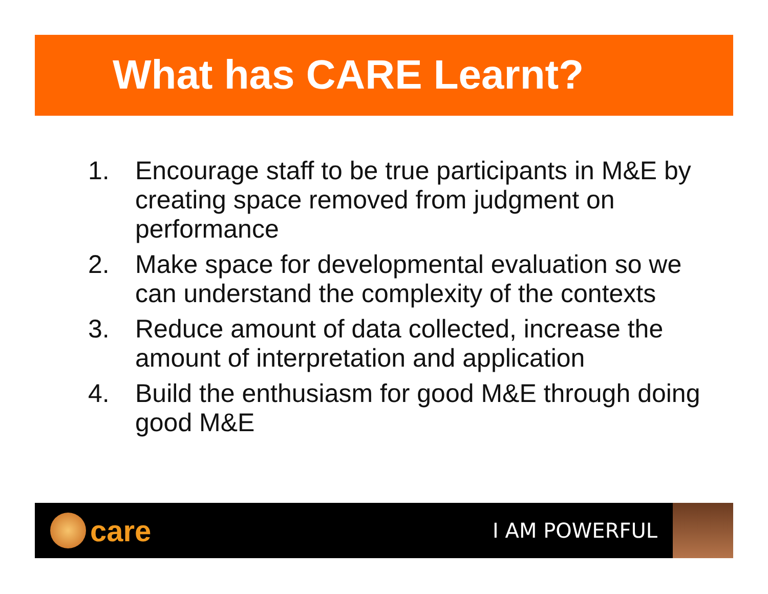What has CARE Learnt?
1. Encourage staff to be true participants in M&E by creating space removed from judgment on performance
2. Make space for developmental evaluation so we can understand the complexity of the contexts
3. Reduce amount of data collected, increase the amount of interpretation and application
4. Build the enthusiasm for good M&E through doing good M&E
care
I AM POWERFUL